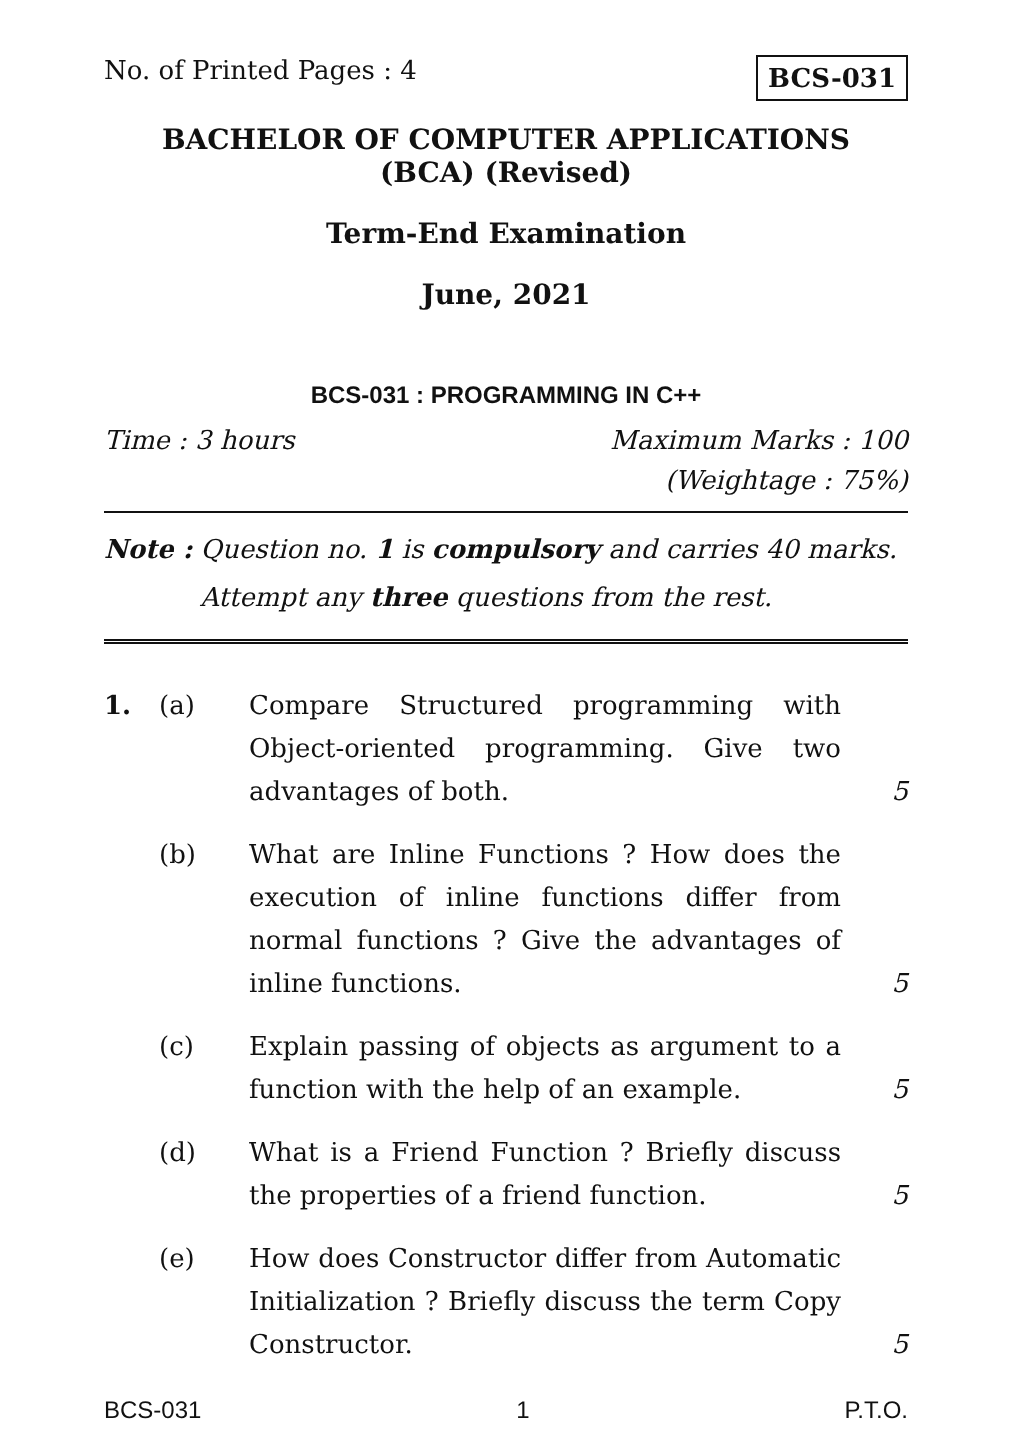No. of Printed Pages : 4
BCS-031
BACHELOR OF COMPUTER APPLICATIONS
(BCA) (Revised)
Term-End Examination
June, 2021
BCS-031 : PROGRAMMING IN C++
Time : 3 hours Maximum Marks : 100
(Weightage : 75%)
Note : Question no. 1 is compulsory and carries 40 marks.
Attempt any three questions from the rest.
1. (a) Compare Structured programming with Object-oriented programming. Give two advantages of both.
5
(b) What are Inline Functions ? How does the execution of inline functions differ from normal functions ? Give the advantages of inline functions.
5
(c) Explain passing of objects as argument to a function with the help of an example.
5
(d) What is a Friend Function ? Briefly discuss the properties of a friend function.
5
(e) How does Constructor differ from Automatic Initialization ? Briefly discuss the term Copy Constructor.
5
BCS-031 1 P.T.O.